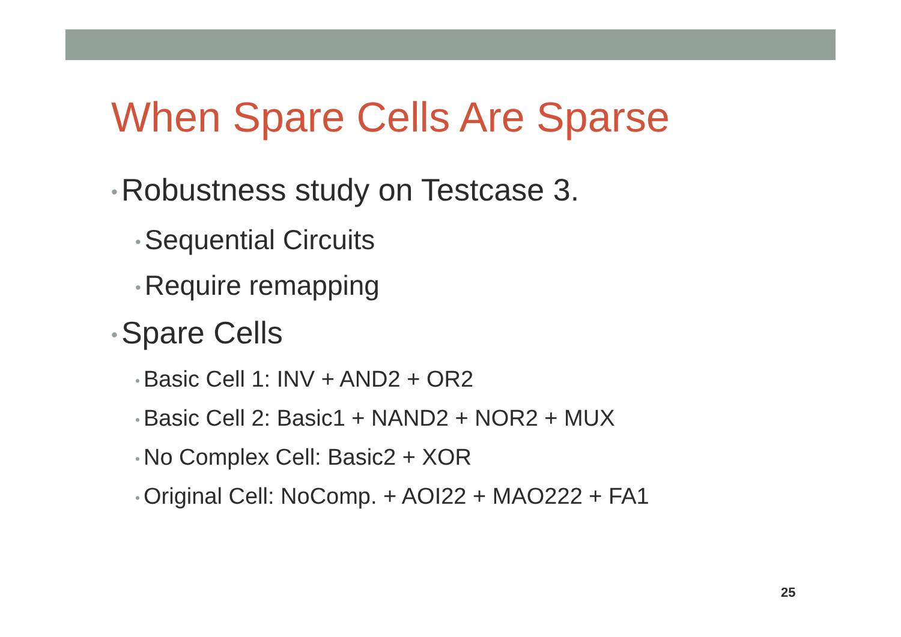When Spare Cells Are Sparse
• Robustness study on Testcase 3.
• Sequential Circuits
• Require remapping
• Spare Cells
• Basic Cell 1: INV + AND2 + OR2
• Basic Cell 2: Basic1 + NAND2 + NOR2 + MUX
• No Complex Cell: Basic2 + XOR
• Original Cell: NoComp. + AOI22 + MAO222 + FA1
25